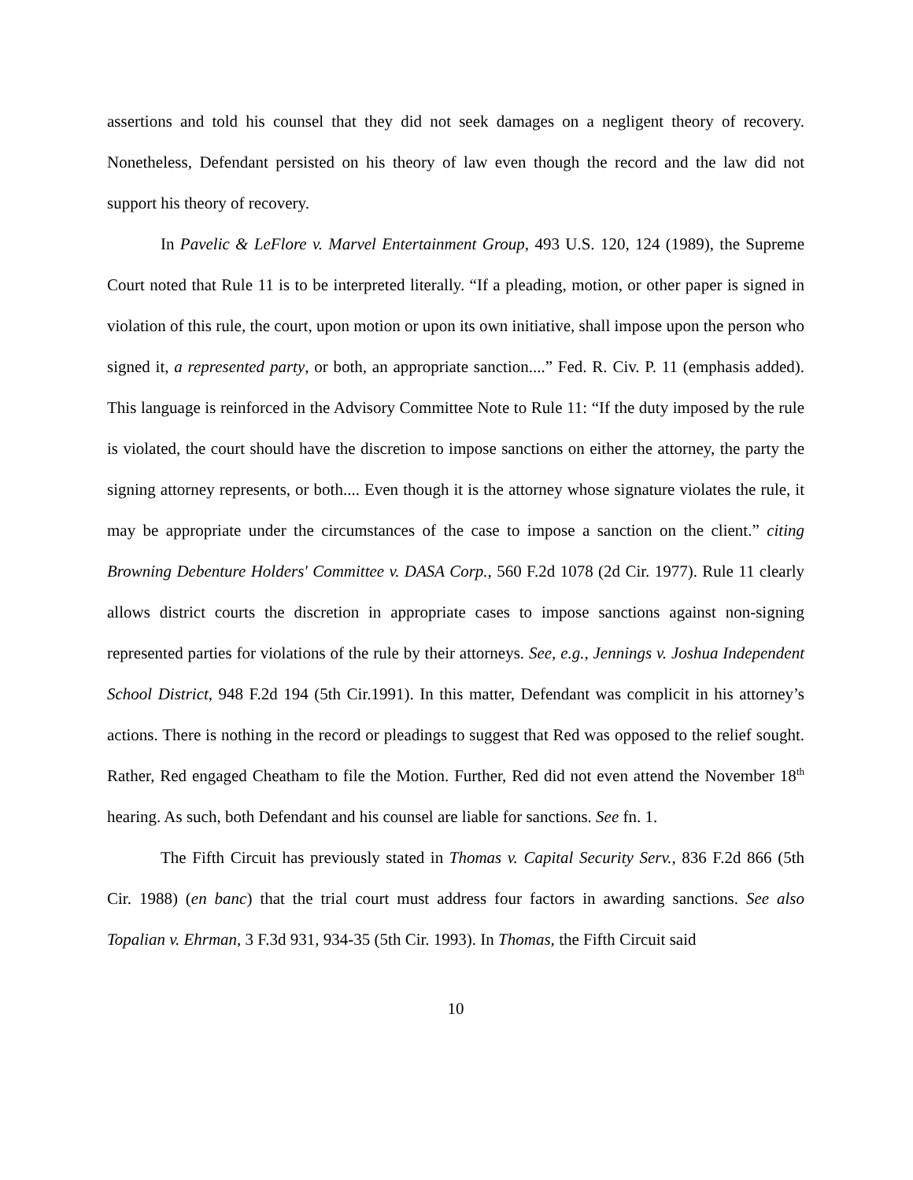assertions and told his counsel that they did not seek damages on a negligent theory of recovery. Nonetheless, Defendant persisted on his theory of law even though the record and the law did not support his theory of recovery.
In Pavelic & LeFlore v. Marvel Entertainment Group, 493 U.S. 120, 124 (1989), the Supreme Court noted that Rule 11 is to be interpreted literally. “If a pleading, motion, or other paper is signed in violation of this rule, the court, upon motion or upon its own initiative, shall impose upon the person who signed it, a represented party, or both, an appropriate sanction....” Fed. R. Civ. P. 11 (emphasis added). This language is reinforced in the Advisory Committee Note to Rule 11: “If the duty imposed by the rule is violated, the court should have the discretion to impose sanctions on either the attorney, the party the signing attorney represents, or both.... Even though it is the attorney whose signature violates the rule, it may be appropriate under the circumstances of the case to impose a sanction on the client.” citing Browning Debenture Holders' Committee v. DASA Corp., 560 F.2d 1078 (2d Cir. 1977). Rule 11 clearly allows district courts the discretion in appropriate cases to impose sanctions against non-signing represented parties for violations of the rule by their attorneys. See, e.g., Jennings v. Joshua Independent School District, 948 F.2d 194 (5th Cir.1991). In this matter, Defendant was complicit in his attorney’s actions. There is nothing in the record or pleadings to suggest that Red was opposed to the relief sought. Rather, Red engaged Cheatham to file the Motion. Further, Red did not even attend the November 18<sup>th</sup> hearing. As such, both Defendant and his counsel are liable for sanctions. See fn. 1.
The Fifth Circuit has previously stated in Thomas v. Capital Security Serv., 836 F.2d 866 (5th Cir. 1988) (en banc) that the trial court must address four factors in awarding sanctions. See also Topalian v. Ehrman, 3 F.3d 931, 934-35 (5th Cir. 1993). In Thomas, the Fifth Circuit said
10